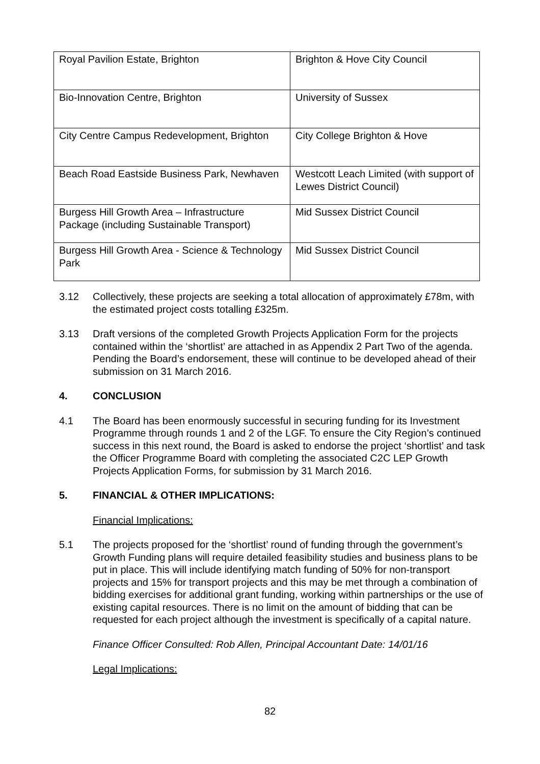| Royal Pavilion Estate, Brighton | Brighton & Hove City Council |
| Bio-Innovation Centre, Brighton | University of Sussex |
| City Centre Campus Redevelopment, Brighton | City College Brighton & Hove |
| Beach Road Eastside Business Park, Newhaven | Westcott Leach Limited (with support of Lewes District Council) |
| Burgess Hill Growth Area – Infrastructure Package (including Sustainable Transport) | Mid Sussex District Council |
| Burgess Hill Growth Area - Science & Technology Park | Mid Sussex District Council |
3.12 Collectively, these projects are seeking a total allocation of approximately £78m, with the estimated project costs totalling £325m.
3.13 Draft versions of the completed Growth Projects Application Form for the projects contained within the ‘shortlist’ are attached in as Appendix 2 Part Two of the agenda. Pending the Board’s endorsement, these will continue to be developed ahead of their submission on 31 March 2016.
4. CONCLUSION
4.1 The Board has been enormously successful in securing funding for its Investment Programme through rounds 1 and 2 of the LGF. To ensure the City Region’s continued success in this next round, the Board is asked to endorse the project ‘shortlist’ and task the Officer Programme Board with completing the associated C2C LEP Growth Projects Application Forms, for submission by 31 March 2016.
5. FINANCIAL & OTHER IMPLICATIONS:
Financial Implications:
5.1 The projects proposed for the ‘shortlist’ round of funding through the government’s Growth Funding plans will require detailed feasibility studies and business plans to be put in place. This will include identifying match funding of 50% for non-transport projects and 15% for transport projects and this may be met through a combination of bidding exercises for additional grant funding, working within partnerships or the use of existing capital resources. There is no limit on the amount of bidding that can be requested for each project although the investment is specifically of a capital nature.
Finance Officer Consulted: Rob Allen, Principal Accountant Date: 14/01/16
Legal Implications:
82